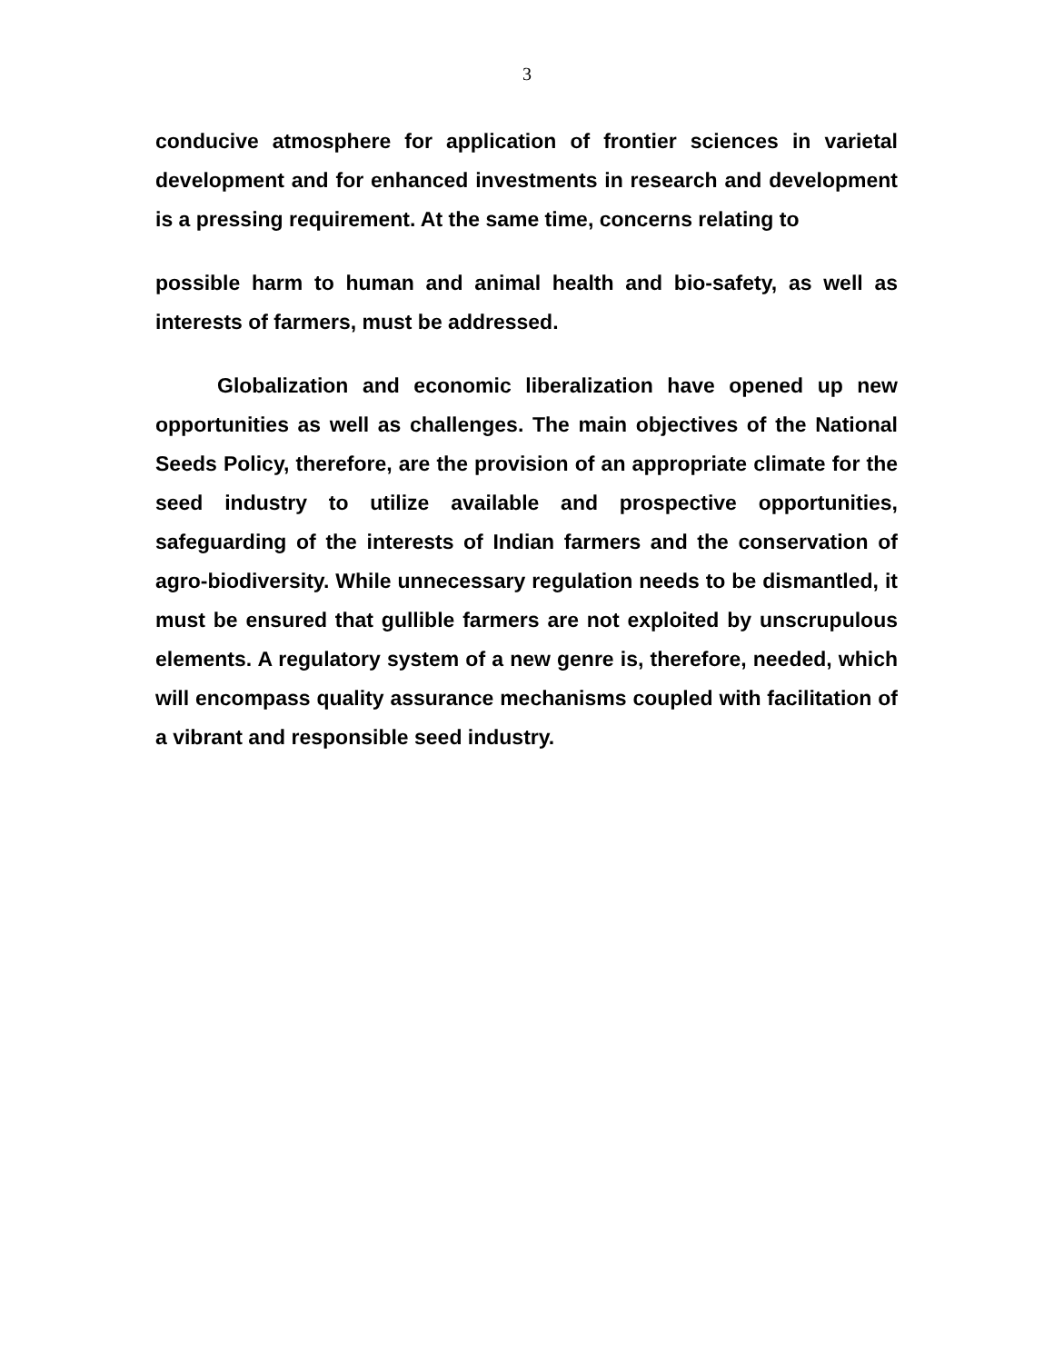3
conducive atmosphere for application of frontier sciences in varietal development and for enhanced investments in research and development is a pressing requirement. At the same time, concerns relating to
possible harm to human and animal health and bio-safety, as well as interests of farmers, must be addressed.
Globalization and economic liberalization have opened up new opportunities as well as challenges. The main objectives of the National Seeds Policy, therefore, are the provision of an appropriate climate for the seed industry to utilize available and prospective opportunities, safeguarding of the interests of Indian farmers and the conservation of agro-biodiversity. While unnecessary regulation needs to be dismantled, it must be ensured that gullible farmers are not exploited by unscrupulous elements. A regulatory system of a new genre is, therefore, needed, which will encompass quality assurance mechanisms coupled with facilitation of a vibrant and responsible seed industry.